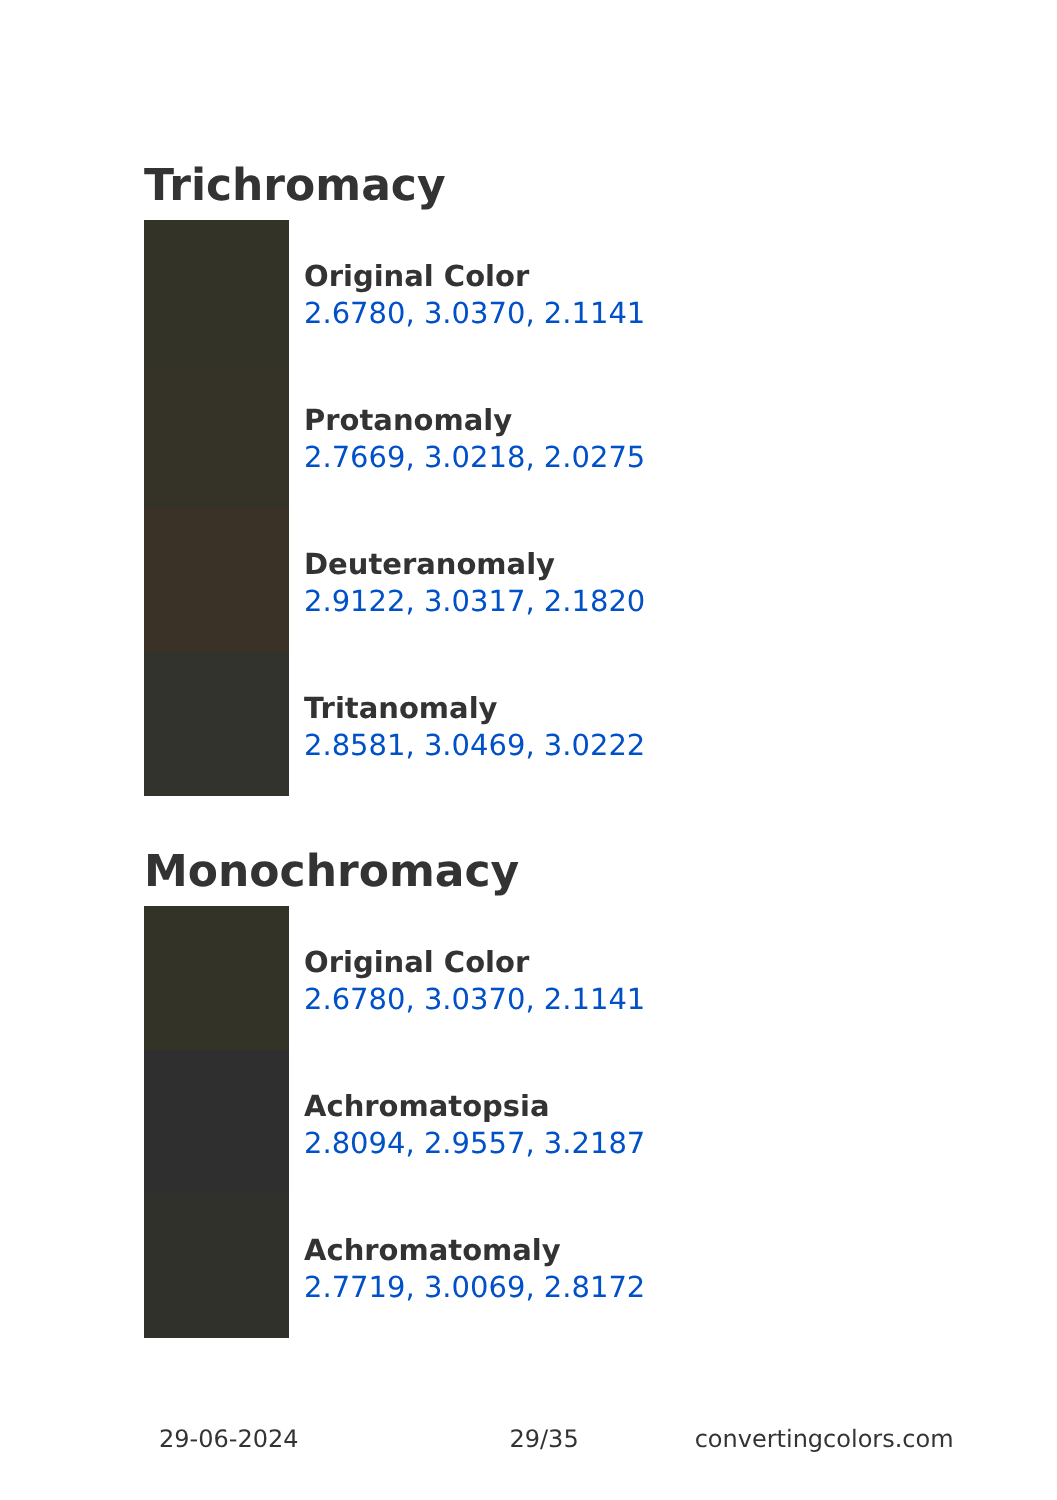Trichromacy
Original Color
2.6780, 3.0370, 2.1141
Protanomaly
2.7669, 3.0218, 2.0275
Deuteranomaly
2.9122, 3.0317, 2.1820
Tritanomaly
2.8581, 3.0469, 3.0222
Monochromacy
Original Color
2.6780, 3.0370, 2.1141
Achromatopsia
2.8094, 2.9557, 3.2187
Achromatomaly
2.7719, 3.0069, 2.8172
29-06-2024 29/35 convertingcolors.com